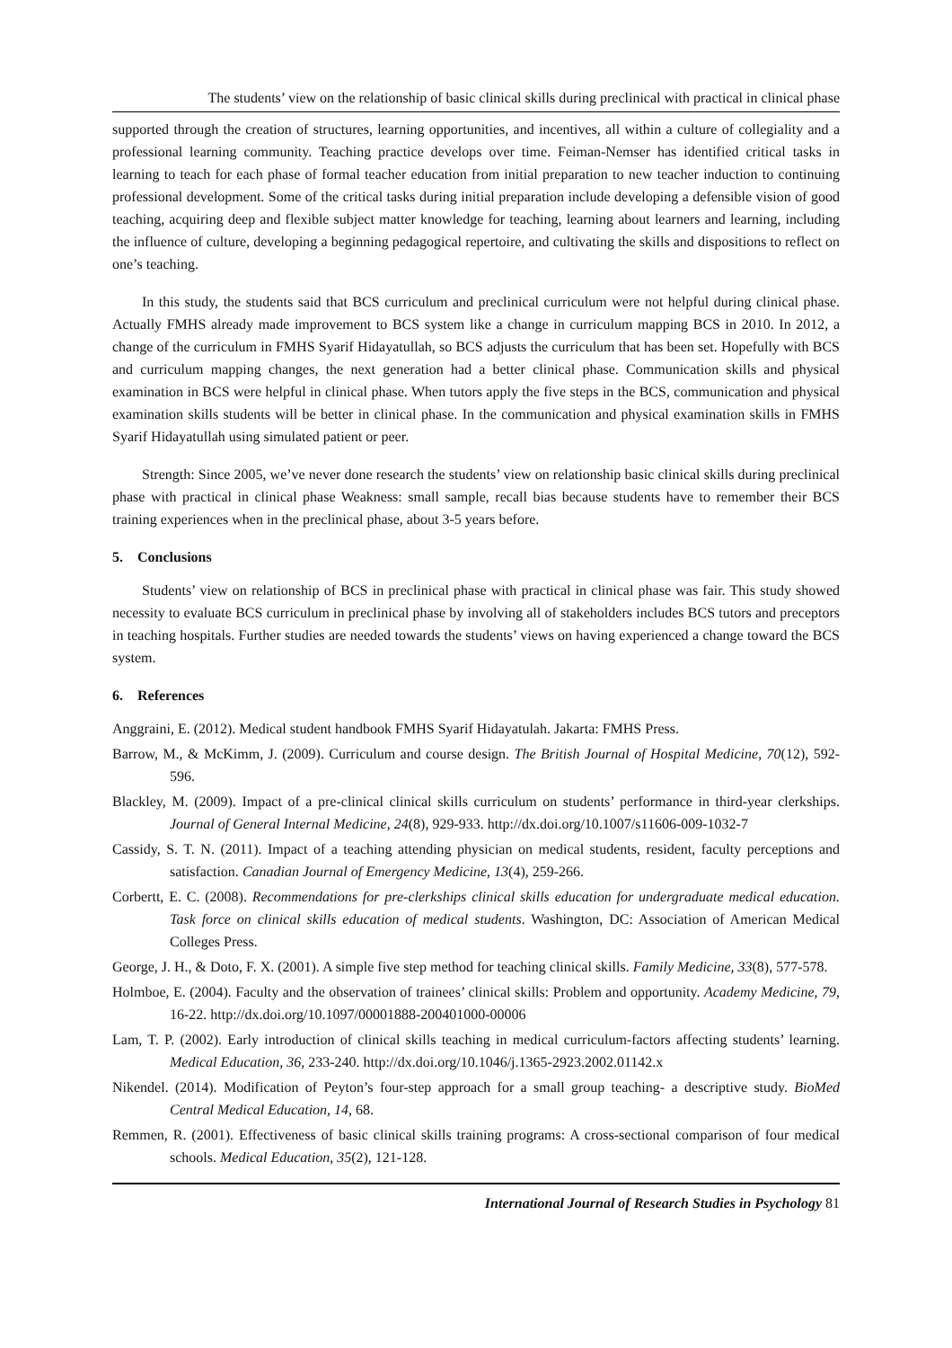The students’ view on the relationship of basic clinical skills during preclinical with practical in clinical phase
supported through the creation of structures, learning opportunities, and incentives, all within a culture of collegiality and a professional learning community. Teaching practice develops over time. Feiman-Nemser has identified critical tasks in learning to teach for each phase of formal teacher education from initial preparation to new teacher induction to continuing professional development. Some of the critical tasks during initial preparation include developing a defensible vision of good teaching, acquiring deep and flexible subject matter knowledge for teaching, learning about learners and learning, including the influence of culture, developing a beginning pedagogical repertoire, and cultivating the skills and dispositions to reflect on one’s teaching.
In this study, the students said that BCS curriculum and preclinical curriculum were not helpful during clinical phase. Actually FMHS already made improvement to BCS system like a change in curriculum mapping BCS in 2010. In 2012, a change of the curriculum in FMHS Syarif Hidayatullah, so BCS adjusts the curriculum that has been set. Hopefully with BCS and curriculum mapping changes, the next generation had a better clinical phase. Communication skills and physical examination in BCS were helpful in clinical phase. When tutors apply the five steps in the BCS, communication and physical examination skills students will be better in clinical phase. In the communication and physical examination skills in FMHS Syarif Hidayatullah using simulated patient or peer.
Strength: Since 2005, we’ve never done research the students’ view on relationship basic clinical skills during preclinical phase with practical in clinical phase Weakness: small sample, recall bias because students have to remember their BCS training experiences when in the preclinical phase, about 3-5 years before.
5. Conclusions
Students’ view on relationship of BCS in preclinical phase with practical in clinical phase was fair. This study showed necessity to evaluate BCS curriculum in preclinical phase by involving all of stakeholders includes BCS tutors and preceptors in teaching hospitals. Further studies are needed towards the students’ views on having experienced a change toward the BCS system.
6. References
Anggraini, E. (2012). Medical student handbook FMHS Syarif Hidayatulah. Jakarta: FMHS Press.
Barrow, M., & McKimm, J. (2009). Curriculum and course design. The British Journal of Hospital Medicine, 70(12), 592-596.
Blackley, M. (2009). Impact of a pre-clinical clinical skills curriculum on students’ performance in third-year clerkships. Journal of General Internal Medicine, 24(8), 929-933. http://dx.doi.org/10.1007/s11606-009-1032-7
Cassidy, S. T. N. (2011). Impact of a teaching attending physician on medical students, resident, faculty perceptions and satisfaction. Canadian Journal of Emergency Medicine, 13(4), 259-266.
Corbertt, E. C. (2008). Recommendations for pre-clerkships clinical skills education for undergraduate medical education. Task force on clinical skills education of medical students. Washington, DC: Association of American Medical Colleges Press.
George, J. H., & Doto, F. X. (2001). A simple five step method for teaching clinical skills. Family Medicine, 33(8), 577-578.
Holmboe, E. (2004). Faculty and the observation of trainees’ clinical skills: Problem and opportunity. Academy Medicine, 79, 16-22. http://dx.doi.org/10.1097/00001888-200401000-00006
Lam, T. P. (2002). Early introduction of clinical skills teaching in medical curriculum-factors affecting students’ learning. Medical Education, 36, 233-240. http://dx.doi.org/10.1046/j.1365-2923.2002.01142.x
Nikendel. (2014). Modification of Peyton’s four-step approach for a small group teaching- a descriptive study. BioMed Central Medical Education, 14, 68.
Remmen, R. (2001). Effectiveness of basic clinical skills training programs: A cross-sectional comparison of four medical schools. Medical Education, 35(2), 121-128.
International Journal of Research Studies in Psychology 81